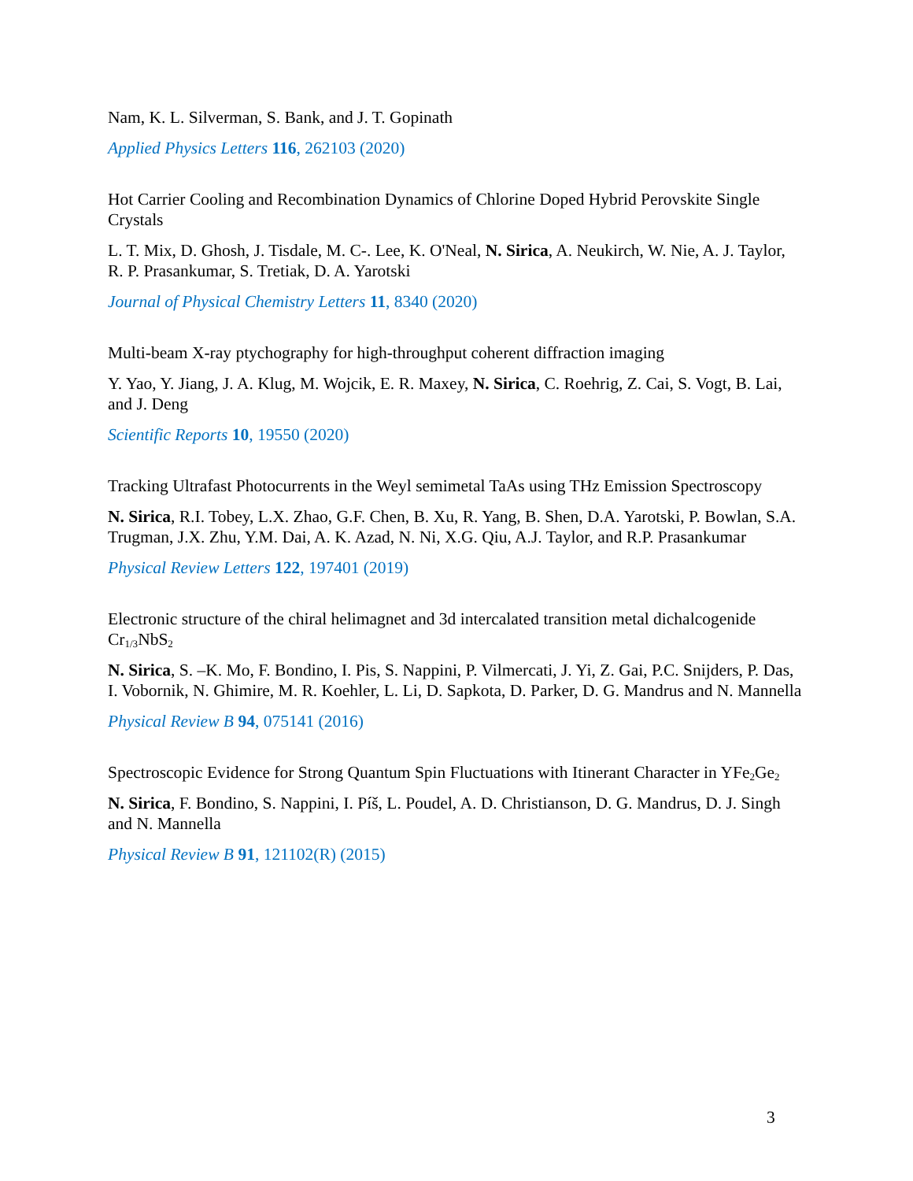Nam, K. L. Silverman, S. Bank, and J. T. Gopinath
Applied Physics Letters 116, 262103 (2020)
Hot Carrier Cooling and Recombination Dynamics of Chlorine Doped Hybrid Perovskite Single Crystals
L. T. Mix, D. Ghosh, J. Tisdale, M. C-. Lee, K. O'Neal, N. Sirica, A. Neukirch, W. Nie, A. J. Taylor, R. P. Prasankumar, S. Tretiak, D. A. Yarotski
Journal of Physical Chemistry Letters 11, 8340 (2020)
Multi-beam X-ray ptychography for high-throughput coherent diffraction imaging
Y. Yao, Y. Jiang, J. A. Klug, M. Wojcik, E. R. Maxey, N. Sirica, C. Roehrig, Z. Cai, S. Vogt, B. Lai, and J. Deng
Scientific Reports 10, 19550 (2020)
Tracking Ultrafast Photocurrents in the Weyl semimetal TaAs using THz Emission Spectroscopy
N. Sirica, R.I. Tobey, L.X. Zhao, G.F. Chen, B. Xu, R. Yang, B. Shen, D.A. Yarotski, P. Bowlan, S.A. Trugman, J.X. Zhu, Y.M. Dai, A. K. Azad, N. Ni, X.G. Qiu, A.J. Taylor, and R.P. Prasankumar
Physical Review Letters 122, 197401 (2019)
Electronic structure of the chiral helimagnet and 3d intercalated transition metal dichalcogenide Cr<sub>1/3</sub>NbS<sub>2</sub>
N. Sirica, S. –K. Mo, F. Bondino, I. Pis, S. Nappini, P. Vilmercati, J. Yi, Z. Gai, P.C. Snijders, P. Das, I. Vobornik, N. Ghimire, M. R. Koehler, L. Li, D. Sapkota, D. Parker, D. G. Mandrus and N. Mannella
Physical Review B 94, 075141 (2016)
Spectroscopic Evidence for Strong Quantum Spin Fluctuations with Itinerant Character in YFe<sub>2</sub>Ge<sub>2</sub>
N. Sirica, F. Bondino, S. Nappini, I. Píš, L. Poudel, A. D. Christianson, D. G. Mandrus, D. J. Singh and N. Mannella
Physical Review B 91, 121102(R) (2015)
3